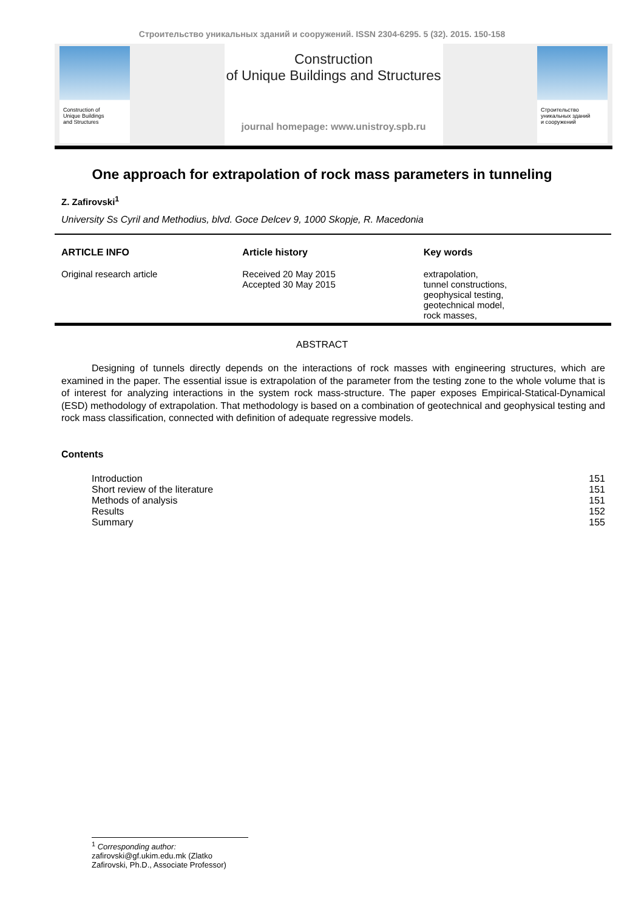Строительство уникальных зданий и сооружений. ISSN 2304-6295. 5 (32). 2015. 150-158
Construction of
Unique Buildings
and Structures
Construction
of Unique Buildings and Structures
journal homepage: www.unistroy.spb.ru
Строительство
уникальных зданий
и сооружений
One approach for extrapolation of rock mass parameters in tunneling
Z. Zafirovski<sup>1</sup>
University Ss Cyril and Methodius, blvd. Goce Delcev 9, 1000 Skopje, R. Macedonia
ARTICLE INFO
Original research article
Article history
Received 20 May 2015
Accepted 30 May 2015
Key words
extrapolation,
tunnel constructions,
geophysical testing,
geotechnical model,
rock masses,
ABSTRACT
Designing of tunnels directly depends on the interactions of rock masses with engineering structures, which are examined in the paper. The essential issue is extrapolation of the parameter from the testing zone to the whole volume that is of interest for analyzing interactions in the system rock mass-structure. The paper exposes Empirical-Statical-Dynamical (ESD) methodology of extrapolation. That methodology is based on a combination of geotechnical and geophysical testing and rock mass classification, connected with definition of adequate regressive models.
Contents
| Introduction | 151 |
| Short review of the literature | 151 |
| Methods of analysis | 151 |
| Results | 152 |
| Summary | 155 |
<sup>1</sup> Corresponding author:
zafirovski@gf.ukim.edu.mk (Zlatko Zafirovski, Ph.D., Associate Professor)